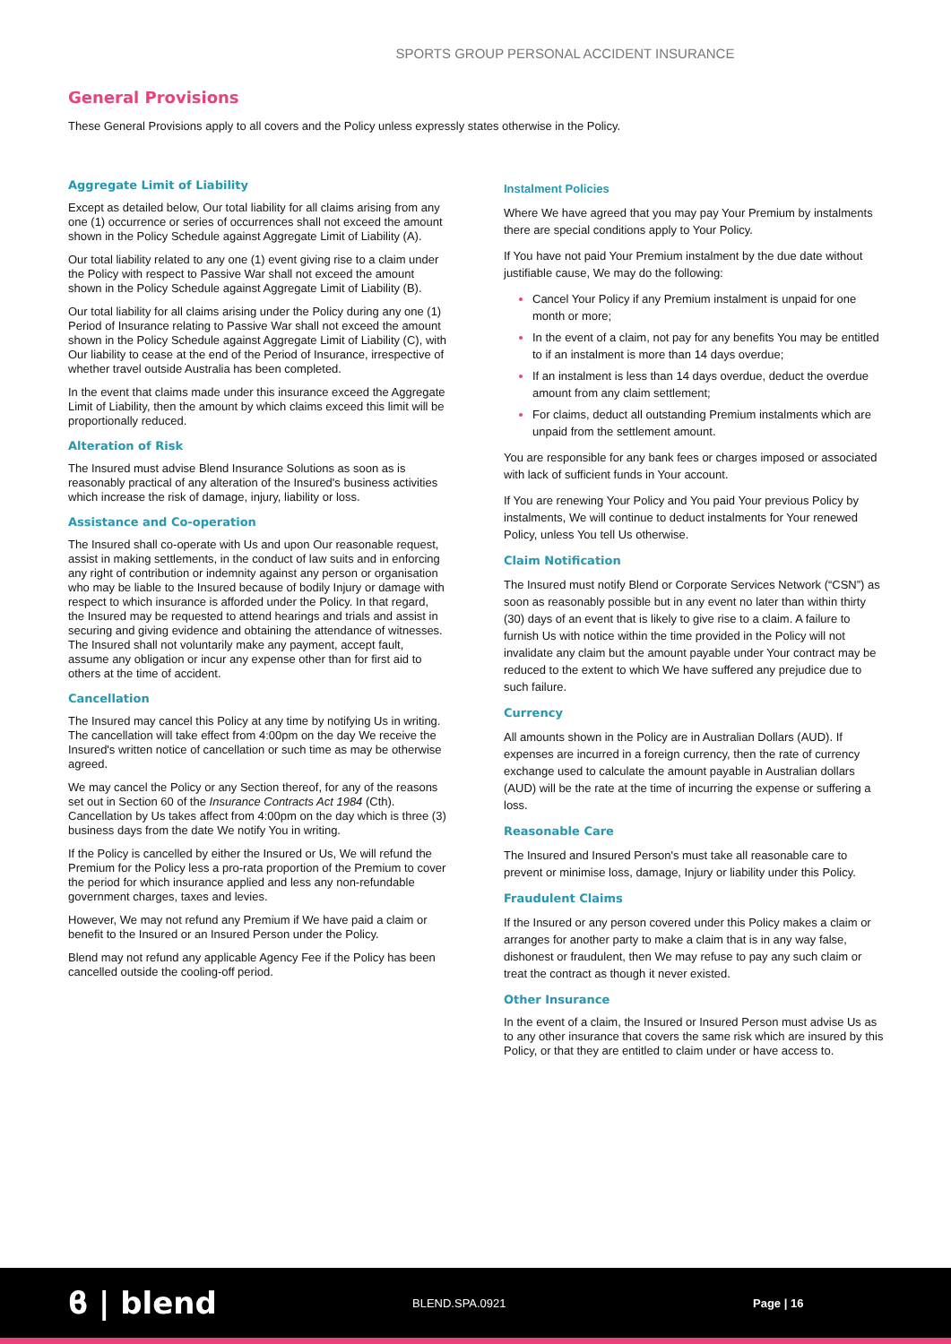SPORTS GROUP PERSONAL ACCIDENT INSURANCE
General Provisions
These General Provisions apply to all covers and the Policy unless expressly states otherwise in the Policy.
Aggregate Limit of Liability
Except as detailed below, Our total liability for all claims arising from any one (1) occurrence or series of occurrences shall not exceed the amount shown in the Policy Schedule against Aggregate Limit of Liability (A).
Our total liability related to any one (1) event giving rise to a claim under the Policy with respect to Passive War shall not exceed the amount shown in the Policy Schedule against Aggregate Limit of Liability (B).
Our total liability for all claims arising under the Policy during any one (1) Period of Insurance relating to Passive War shall not exceed the amount shown in the Policy Schedule against Aggregate Limit of Liability (C), with Our liability to cease at the end of the Period of Insurance, irrespective of whether travel outside Australia has been completed.
In the event that claims made under this insurance exceed the Aggregate Limit of Liability, then the amount by which claims exceed this limit will be proportionally reduced.
Alteration of Risk
The Insured must advise Blend Insurance Solutions as soon as is reasonably practical of any alteration of the Insured's business activities which increase the risk of damage, injury, liability or loss.
Assistance and Co-operation
The Insured shall co-operate with Us and upon Our reasonable request, assist in making settlements, in the conduct of law suits and in enforcing any right of contribution or indemnity against any person or organisation who may be liable to the Insured because of bodily Injury or damage with respect to which insurance is afforded under the Policy. In that regard, the Insured may be requested to attend hearings and trials and assist in securing and giving evidence and obtaining the attendance of witnesses. The Insured shall not voluntarily make any payment, accept fault, assume any obligation or incur any expense other than for first aid to others at the time of accident.
Cancellation
The Insured may cancel this Policy at any time by notifying Us in writing. The cancellation will take effect from 4:00pm on the day We receive the Insured's written notice of cancellation or such time as may be otherwise agreed.
We may cancel the Policy or any Section thereof, for any of the reasons set out in Section 60 of the Insurance Contracts Act 1984 (Cth). Cancellation by Us takes affect from 4:00pm on the day which is three (3) business days from the date We notify You in writing.
If the Policy is cancelled by either the Insured or Us, We will refund the Premium for the Policy less a pro-rata proportion of the Premium to cover the period for which insurance applied and less any non-refundable government charges, taxes and levies.
However, We may not refund any Premium if We have paid a claim or benefit to the Insured or an Insured Person under the Policy.
Blend may not refund any applicable Agency Fee if the Policy has been cancelled outside the cooling-off period.
Instalment Policies
Where We have agreed that you may pay Your Premium by instalments there are special conditions apply to Your Policy.
If You have not paid Your Premium instalment by the due date without justifiable cause, We may do the following:
Cancel Your Policy if any Premium instalment is unpaid for one month or more;
In the event of a claim, not pay for any benefits You may be entitled to if an instalment is more than 14 days overdue;
If an instalment is less than 14 days overdue, deduct the overdue amount from any claim settlement;
For claims, deduct all outstanding Premium instalments which are unpaid from the settlement amount.
You are responsible for any bank fees or charges imposed or associated with lack of sufficient funds in Your account.
If You are renewing Your Policy and You paid Your previous Policy by instalments, We will continue to deduct instalments for Your renewed Policy, unless You tell Us otherwise.
Claim Notification
The Insured must notify Blend or Corporate Services Network (“CSN”) as soon as reasonably possible but in any event no later than within thirty (30) days of an event that is likely to give rise to a claim. A failure to furnish Us with notice within the time provided in the Policy will not invalidate any claim but the amount payable under Your contract may be reduced to the extent to which We have suffered any prejudice due to such failure.
Currency
All amounts shown in the Policy are in Australian Dollars (AUD). If expenses are incurred in a foreign currency, then the rate of currency exchange used to calculate the amount payable in Australian dollars (AUD) will be the rate at the time of incurring the expense or suffering a loss.
Reasonable Care
The Insured and Insured Person's must take all reasonable care to prevent or minimise loss, damage, Injury or liability under this Policy.
Fraudulent Claims
If the Insured or any person covered under this Policy makes a claim or arranges for another party to make a claim that is in any way false, dishonest or fraudulent, then We may refuse to pay any such claim or treat the contract as though it never existed.
Other Insurance
In the event of a claim, the Insured or Insured Person must advise Us as to any other insurance that covers the same risk which are insured by this Policy, or that they are entitled to claim under or have access to.
ϐ | blend
BLEND.SPA.0921 Page | 16